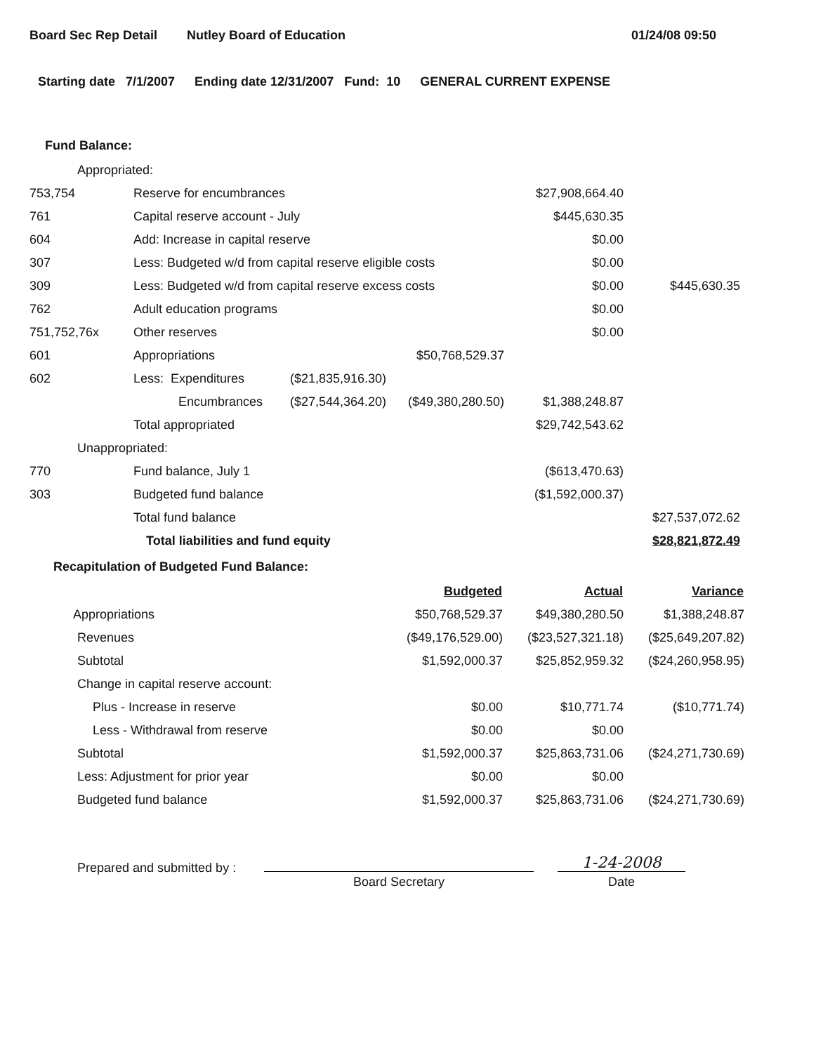Board Sec Rep Detail Nutley Board of Education 01/24/08 09:50
Starting date 7/1/2007 Ending date 12/31/2007 Fund: 10 GENERAL CURRENT EXPENSE
Fund Balance:
| Appropriated: | | | | | |
| 753,754 | Reserve for encumbrances | | | $27,908,664.40 | |
| 761 | Capital reserve account - July | | | $445,630.35 | |
| 604 | Add: Increase in capital reserve | | | $0.00 | |
| 307 | Less: Budgeted w/d from capital reserve eligible costs | | | $0.00 | |
| 309 | Less: Budgeted w/d from capital reserve excess costs | | | $0.00 | $445,630.35 |
| 762 | Adult education programs | | | $0.00 | |
| 751,752,76x | Other reserves | | | $0.00 | |
| 601 | Appropriations | | $50,768,529.37 | | |
| 602 | Less: Expenditures | ($21,835,916.30) | | | |
| | Encumbrances | ($27,544,364.20) | ($49,380,280.50) | $1,388,248.87 | |
| | Total appropriated | | | $29,742,543.62 | |
| Unappropriated: | | | | | |
| 770 | Fund balance, July 1 | | | ($613,470.63) | |
| 303 | Budgeted fund balance | | | ($1,592,000.37) | |
| | Total fund balance | | | | $27,537,072.62 |
| | Total liabilities and fund equity | | | | $28,821,872.49 |
Recapitulation of Budgeted Fund Balance:
| | Budgeted | Actual | Variance |
| Appropriations | $50,768,529.37 | $49,380,280.50 | $1,388,248.87 |
| Revenues | ($49,176,529.00) | ($23,527,321.18) | ($25,649,207.82) |
| Subtotal | $1,592,000.37 | $25,852,959.32 | ($24,260,958.95) |
| Change in capital reserve account: | | | |
| Plus - Increase in reserve | $0.00 | $10,771.74 | ($10,771.74) |
| Less - Withdrawal from reserve | $0.00 | $0.00 | |
| Subtotal | $1,592,000.37 | $25,863,731.06 | ($24,271,730.69) |
| Less: Adjustment for prior year | $0.00 | $0.00 | |
| Budgeted fund balance | $1,592,000.37 | $25,863,731.06 | ($24,271,730.69) |
Prepared and submitted by :
Board Secretary
1-24-2008
Date